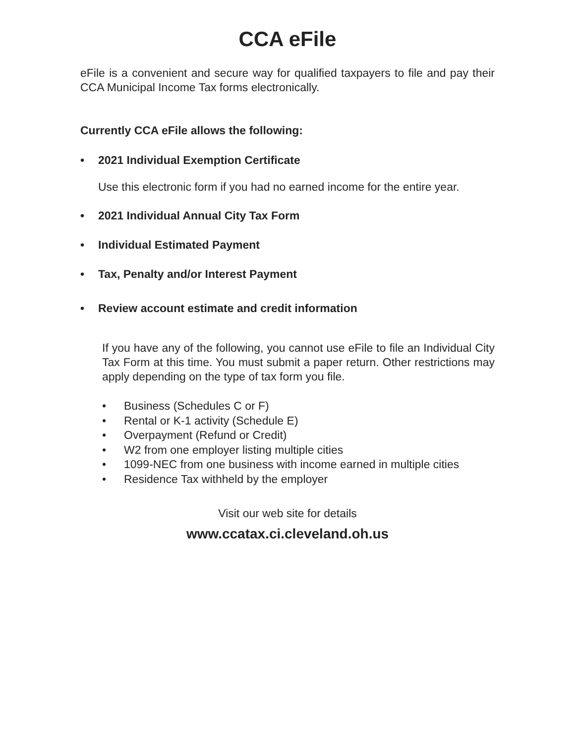CCA eFile
eFile is a convenient and secure way for qualified taxpayers to file and pay their CCA Municipal Income Tax forms electronically.
Currently CCA eFile allows the following:
• 2021 Individual Exemption Certificate
Use this electronic form if you had no earned income for the entire year.
• 2021 Individual Annual City Tax Form
• Individual Estimated Payment
• Tax, Penalty and/or Interest Payment
• Review account estimate and credit information
If you have any of the following, you cannot use eFile to file an Individual City Tax Form at this time. You must submit a paper return. Other restrictions may apply depending on the type of tax form you file.
• Business (Schedules C or F)
• Rental or K-1 activity (Schedule E)
• Overpayment (Refund or Credit)
• W2 from one employer listing multiple cities
• 1099-NEC from one business with income earned in multiple cities
• Residence Tax withheld by the employer
Visit our web site for details
www.ccatax.ci.cleveland.oh.us